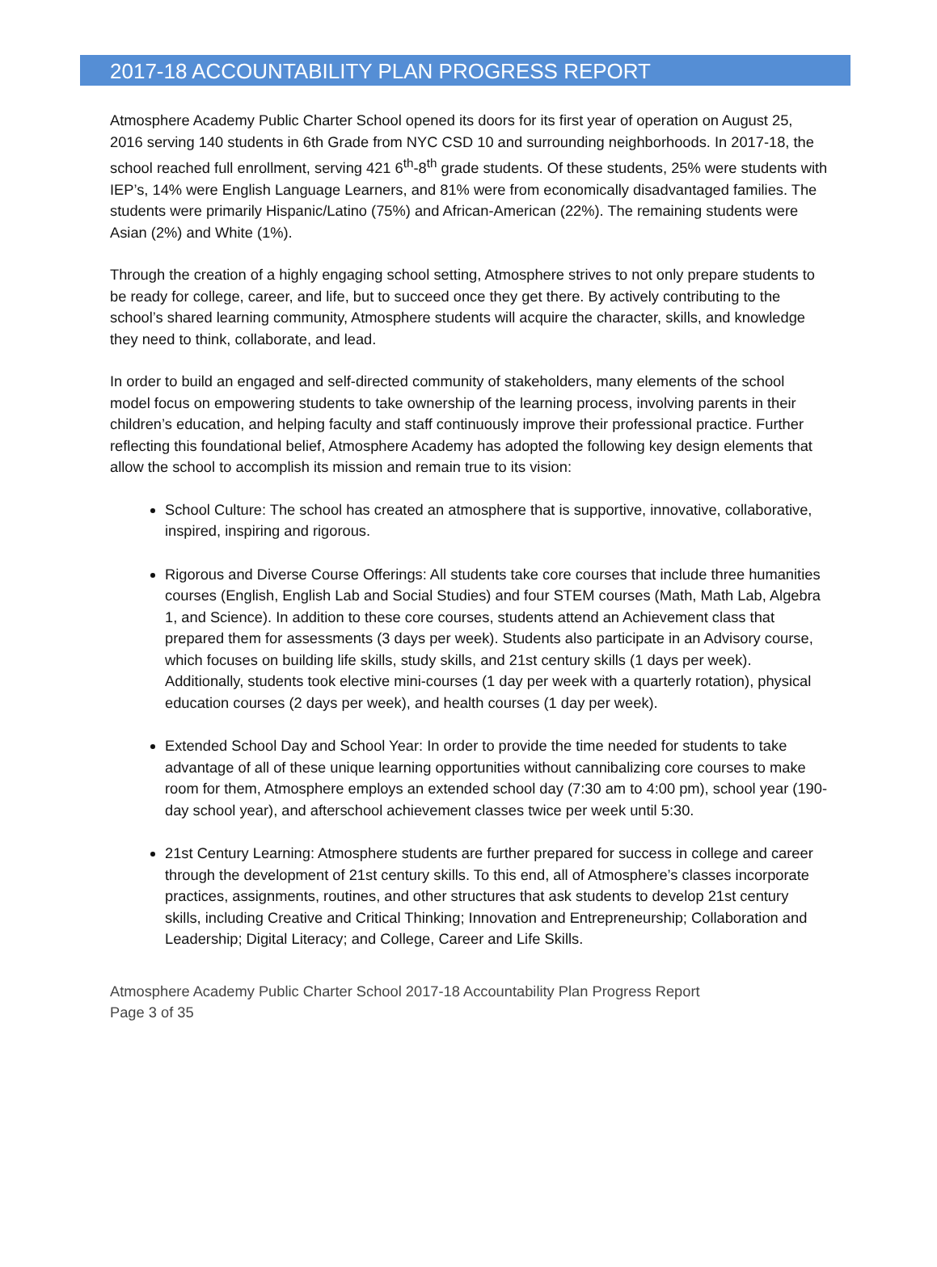2017-18 ACCOUNTABILITY PLAN PROGRESS REPORT
Atmosphere Academy Public Charter School opened its doors for its first year of operation on August 25, 2016 serving 140 students in 6th Grade from NYC CSD 10 and surrounding neighborhoods. In 2017-18, the school reached full enrollment, serving 421 6<sup>th</sup>-8<sup>th</sup> grade students. Of these students, 25% were students with IEP’s, 14% were English Language Learners, and 81% were from economically disadvantaged families. The students were primarily Hispanic/Latino (75%) and African-American (22%). The remaining students were Asian (2%) and White (1%).
Through the creation of a highly engaging school setting, Atmosphere strives to not only prepare students to be ready for college, career, and life, but to succeed once they get there. By actively contributing to the school’s shared learning community, Atmosphere students will acquire the character, skills, and knowledge they need to think, collaborate, and lead.
In order to build an engaged and self-directed community of stakeholders, many elements of the school model focus on empowering students to take ownership of the learning process, involving parents in their children’s education, and helping faculty and staff continuously improve their professional practice. Further reflecting this foundational belief, Atmosphere Academy has adopted the following key design elements that allow the school to accomplish its mission and remain true to its vision:
School Culture: The school has created an atmosphere that is supportive, innovative, collaborative, inspired, inspiring and rigorous.
Rigorous and Diverse Course Offerings: All students take core courses that include three humanities courses (English, English Lab and Social Studies) and four STEM courses (Math, Math Lab, Algebra 1, and Science). In addition to these core courses, students attend an Achievement class that prepared them for assessments (3 days per week). Students also participate in an Advisory course, which focuses on building life skills, study skills, and 21st century skills (1 days per week). Additionally, students took elective mini-courses (1 day per week with a quarterly rotation), physical education courses (2 days per week), and health courses (1 day per week).
Extended School Day and School Year: In order to provide the time needed for students to take advantage of all of these unique learning opportunities without cannibalizing core courses to make room for them, Atmosphere employs an extended school day (7:30 am to 4:00 pm), school year (190-day school year), and afterschool achievement classes twice per week until 5:30.
21st Century Learning: Atmosphere students are further prepared for success in college and career through the development of 21st century skills. To this end, all of Atmosphere’s classes incorporate practices, assignments, routines, and other structures that ask students to develop 21st century skills, including Creative and Critical Thinking; Innovation and Entrepreneurship; Collaboration and Leadership; Digital Literacy; and College, Career and Life Skills.
Atmosphere Academy Public Charter School 2017-18 Accountability Plan Progress Report
Page 3 of 35